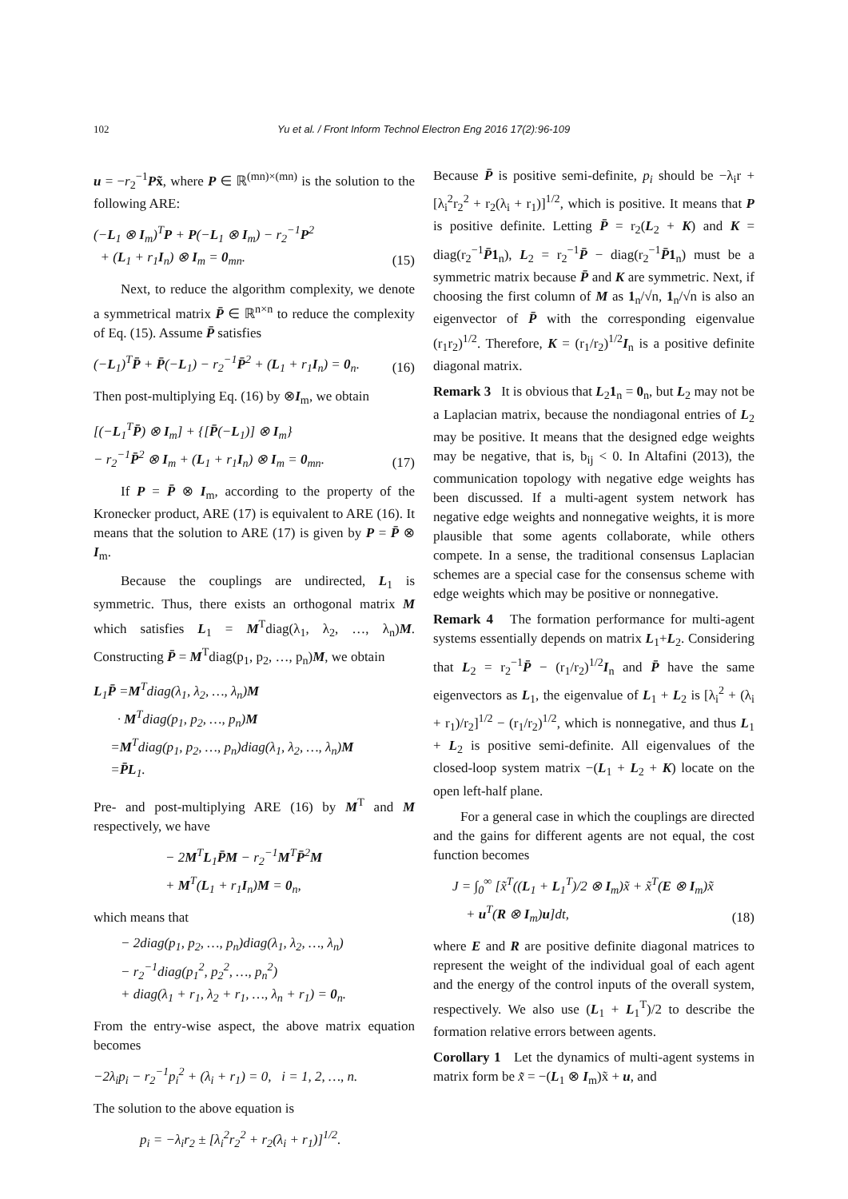102 Yu et al. / Front Inform Technol Electron Eng 2016 17(2):96-109
u = −r<sub>2</sub><sup>−1</sup>Px̃, where P ∈ ℝ<sup>(mn)×(mn)</sup> is the solution to the following ARE:
(−L<sub>1</sub> ⊗ I<sub>m</sub>)<sup>T</sup>P + P(−L<sub>1</sub> ⊗ I<sub>m</sub>) − r<sub>2</sub><sup>−1</sup>P<sup>2</sup>
+ (L<sub>1</sub> + r<sub>1</sub>I<sub>n</sub>) ⊗ I<sub>m</sub> = 0<sub>mn</sub>.
(15)
Next, to reduce the algorithm complexity, we denote a symmetrical matrix P̄ ∈ ℝ<sup>n×n</sup> to reduce the complexity of Eq. (15). Assume P̄ satisfies
(−L<sub>1</sub>)<sup>T</sup>P̄ + P̄(−L<sub>1</sub>) − r<sub>2</sub><sup>−1</sup>P̄<sup>2</sup> + (L<sub>1</sub> + r<sub>1</sub>I<sub>n</sub>) = 0<sub>n</sub>.
(16)
Then post-multiplying Eq. (16) by ⊗I<sub>m</sub>, we obtain
[(−L<sub>1</sub><sup>T</sup>P̄) ⊗ I<sub>m</sub>] + {[P̄(−L<sub>1</sub>)] ⊗ I<sub>m</sub>}
− r<sub>2</sub><sup>−1</sup>P̄<sup>2</sup> ⊗ I<sub>m</sub> + (L<sub>1</sub> + r<sub>1</sub>I<sub>n</sub>) ⊗ I<sub>m</sub> = 0<sub>mn</sub>.
(17)
If P = P̄ ⊗ I<sub>m</sub>, according to the property of the Kronecker product, ARE (17) is equivalent to ARE (16). It means that the solution to ARE (17) is given by P = P̄ ⊗ I<sub>m</sub>.
Because the couplings are undirected, L<sub>1</sub> is symmetric. Thus, there exists an orthogonal matrix M which satisfies L<sub>1</sub> = M<sup>T</sup>diag(λ<sub>1</sub>, λ<sub>2</sub>, …, λ<sub>n</sub>)M. Constructing P̄ = M<sup>T</sup>diag(p<sub>1</sub>, p<sub>2</sub>, …, p<sub>n</sub>)M, we obtain
L<sub>1</sub>P̄ =M<sup>T</sup>diag(λ<sub>1</sub>, λ<sub>2</sub>, …, λ<sub>n</sub>)M
· M<sup>T</sup>diag(p<sub>1</sub>, p<sub>2</sub>, …, p<sub>n</sub>)M
=M<sup>T</sup>diag(p<sub>1</sub>, p<sub>2</sub>, …, p<sub>n</sub>)diag(λ<sub>1</sub>, λ<sub>2</sub>, …, λ<sub>n</sub>)M
=P̄L<sub>1</sub>.
Pre- and post-multiplying ARE (16) by M<sup>T</sup> and M respectively, we have
− 2M<sup>T</sup>L<sub>1</sub>P̄M − r<sub>2</sub><sup>−1</sup>M<sup>T</sup>P̄<sup>2</sup>M
+ M<sup>T</sup>(L<sub>1</sub> + r<sub>1</sub>I<sub>n</sub>)M = 0<sub>n</sub>,
which means that
− 2diag(p<sub>1</sub>, p<sub>2</sub>, …, p<sub>n</sub>)diag(λ<sub>1</sub>, λ<sub>2</sub>, …, λ<sub>n</sub>)
− r<sub>2</sub><sup>−1</sup>diag(p<sub>1</sub><sup>2</sup>, p<sub>2</sub><sup>2</sup>, …, p<sub>n</sub><sup>2</sup>)
+ diag(λ<sub>1</sub> + r<sub>1</sub>, λ<sub>2</sub> + r<sub>1</sub>, …, λ<sub>n</sub> + r<sub>1</sub>) = 0<sub>n</sub>.
From the entry-wise aspect, the above matrix equation becomes
−2λ<sub>i</sub>p<sub>i</sub> − r<sub>2</sub><sup>−1</sup>p<sub>i</sub><sup>2</sup> + (λ<sub>i</sub> + r<sub>1</sub>) = 0, i = 1, 2, …, n.
The solution to the above equation is
p<sub>i</sub> = −λ<sub>i</sub>r<sub>2</sub> ± [λ<sub>i</sub><sup>2</sup>r<sub>2</sub><sup>2</sup> + r<sub>2</sub>(λ<sub>i</sub> + r<sub>1</sub>)]<sup>1/2</sup>.
Because P̄ is positive semi-definite, p<sub>i</sub> should be −λ<sub>i</sub>r + [λ<sub>i</sub><sup>2</sup>r<sub>2</sub><sup>2</sup> + r<sub>2</sub>(λ<sub>i</sub> + r<sub>1</sub>)]<sup>1/2</sup>, which is positive. It means that P is positive definite. Letting P̄ = r<sub>2</sub>(L<sub>2</sub> + K) and K = diag(r<sub>2</sub><sup>−1</sup>P̄1<sub>n</sub>), L<sub>2</sub> = r<sub>2</sub><sup>−1</sup>P̄ − diag(r<sub>2</sub><sup>−1</sup>P̄1<sub>n</sub>) must be a symmetric matrix because P̄ and K are symmetric. Next, if choosing the first column of M as 1<sub>n</sub>/√n, 1<sub>n</sub>/√n is also an eigenvector of P̄ with the corresponding eigenvalue (r<sub>1</sub>r<sub>2</sub>)<sup>1/2</sup>. Therefore, K = (r<sub>1</sub>/r<sub>2</sub>)<sup>1/2</sup>I<sub>n</sub> is a positive definite diagonal matrix.
Remark 3 It is obvious that L<sub>2</sub>1<sub>n</sub> = 0<sub>n</sub>, but L<sub>2</sub> may not be a Laplacian matrix, because the nondiagonal entries of L<sub>2</sub> may be positive. It means that the designed edge weights may be negative, that is, b<sub>ij</sub> < 0. In Altafini (2013), the communication topology with negative edge weights has been discussed. If a multi-agent system network has negative edge weights and nonnegative weights, it is more plausible that some agents collaborate, while others compete. In a sense, the traditional consensus Laplacian schemes are a special case for the consensus scheme with edge weights which may be positive or nonnegative.
Remark 4 The formation performance for multi-agent systems essentially depends on matrix L<sub>1</sub>+L<sub>2</sub>. Considering that L<sub>2</sub> = r<sub>2</sub><sup>−1</sup>P̄ − (r<sub>1</sub>/r<sub>2</sub>)<sup>1/2</sup>I<sub>n</sub> and P̄ have the same eigenvectors as L<sub>1</sub>, the eigenvalue of L<sub>1</sub> + L<sub>2</sub> is [λ<sub>i</sub><sup>2</sup> + (λ<sub>i</sub> + r<sub>1</sub>)/r<sub>2</sub>]<sup>1/2</sup> − (r<sub>1</sub>/r<sub>2</sub>)<sup>1/2</sup>, which is nonnegative, and thus L<sub>1</sub> + L<sub>2</sub> is positive semi-definite. All eigenvalues of the closed-loop system matrix −(L<sub>1</sub> + L<sub>2</sub> + K) locate on the open left-half plane.
For a general case in which the couplings are directed and the gains for different agents are not equal, the cost function becomes
J = ∫<sub>0</sub><sup>∞</sup> [x̃<sup>T</sup>((L<sub>1</sub> + L<sub>1</sub><sup>T</sup>)/2 ⊗ I<sub>m</sub>)x̃ + x̃<sup>T</sup>(E ⊗ I<sub>m</sub>)x̃
+ u<sup>T</sup>(R ⊗ I<sub>m</sub>)u]dt,
(18)
where E and R are positive definite diagonal matrices to represent the weight of the individual goal of each agent and the energy of the control inputs of the overall system, respectively. We also use (L<sub>1</sub> + L<sub>1</sub><sup>T</sup>)/2 to describe the formation relative errors between agents.
Corollary 1 Let the dynamics of multi-agent systems in matrix form be x̃̇ = −(L<sub>1</sub> ⊗ I<sub>m</sub>)x̃ + u, and